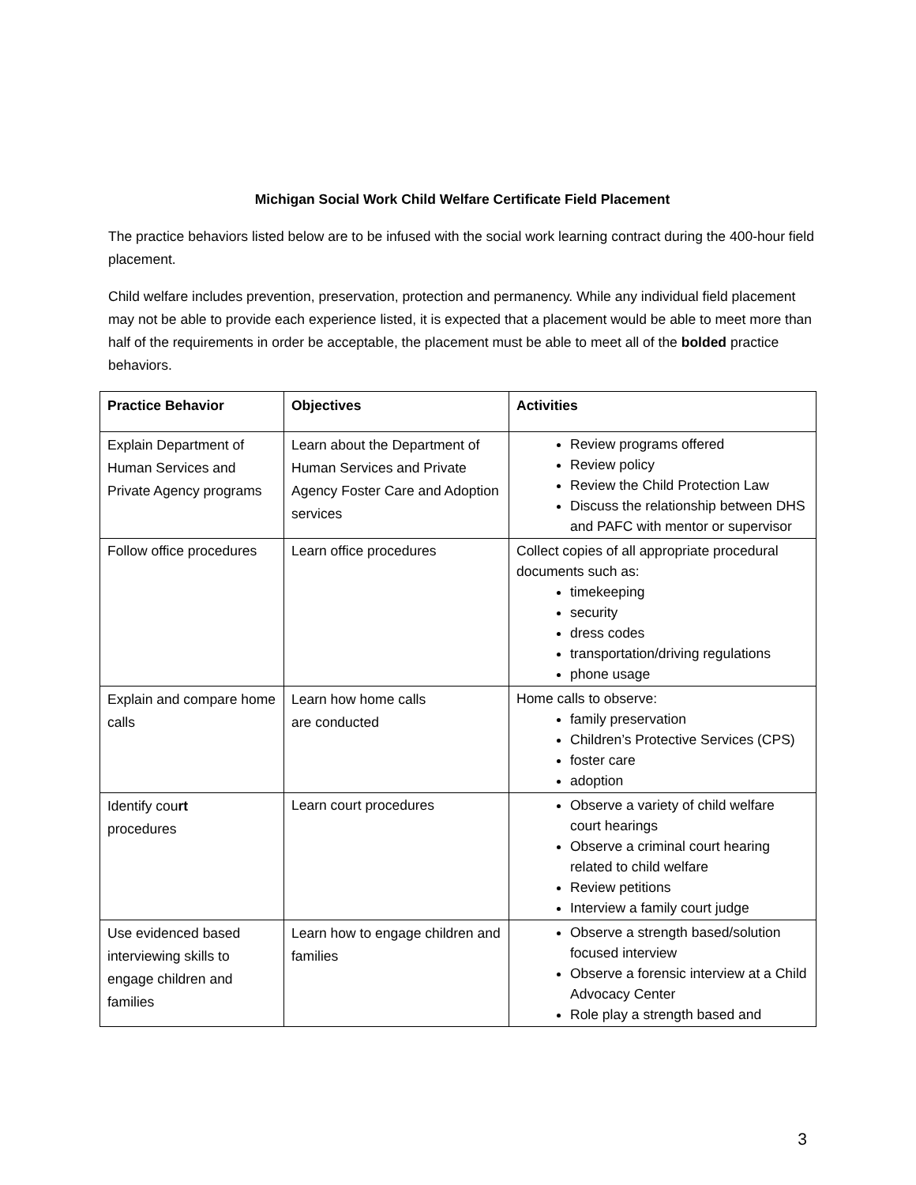Michigan Social Work Child Welfare Certificate Field Placement
The practice behaviors listed below are to be infused with the social work learning contract during the 400-hour field placement.
Child welfare includes prevention, preservation, protection and permanency. While any individual field placement may not be able to provide each experience listed, it is expected that a placement would be able to meet more than half of the requirements in order be acceptable, the placement must be able to meet all of the bolded practice behaviors.
| Practice Behavior | Objectives | Activities |
| --- | --- | --- |
| Explain Department of Human Services and Private Agency programs | Learn about the Department of Human Services and Private Agency Foster Care and Adoption services | Review programs offered Review policy Review the Child Protection Law Discuss the relationship between DHS and PAFC with mentor or supervisor |
| Follow office procedures | Learn office procedures | Collect copies of all appropriate procedural documents such as: timekeeping security dress codes transportation/driving regulations phone usage |
| Explain and compare home calls | Learn how home calls are conducted | Home calls to observe: family preservation Children’s Protective Services (CPS) foster care adoption |
| Identify cou rt procedures | Learn court procedures | Observe a variety of child welfare court hearings Observe a criminal court hearing related to child welfare Review petitions Interview a family court judge |
| Use evidenced based interviewing skills to engage children and families | Learn how to engage children and families | Observe a strength based/solution focused interview Observe a forensic interview at a Child Advocacy Center Role play a strength based and |
3